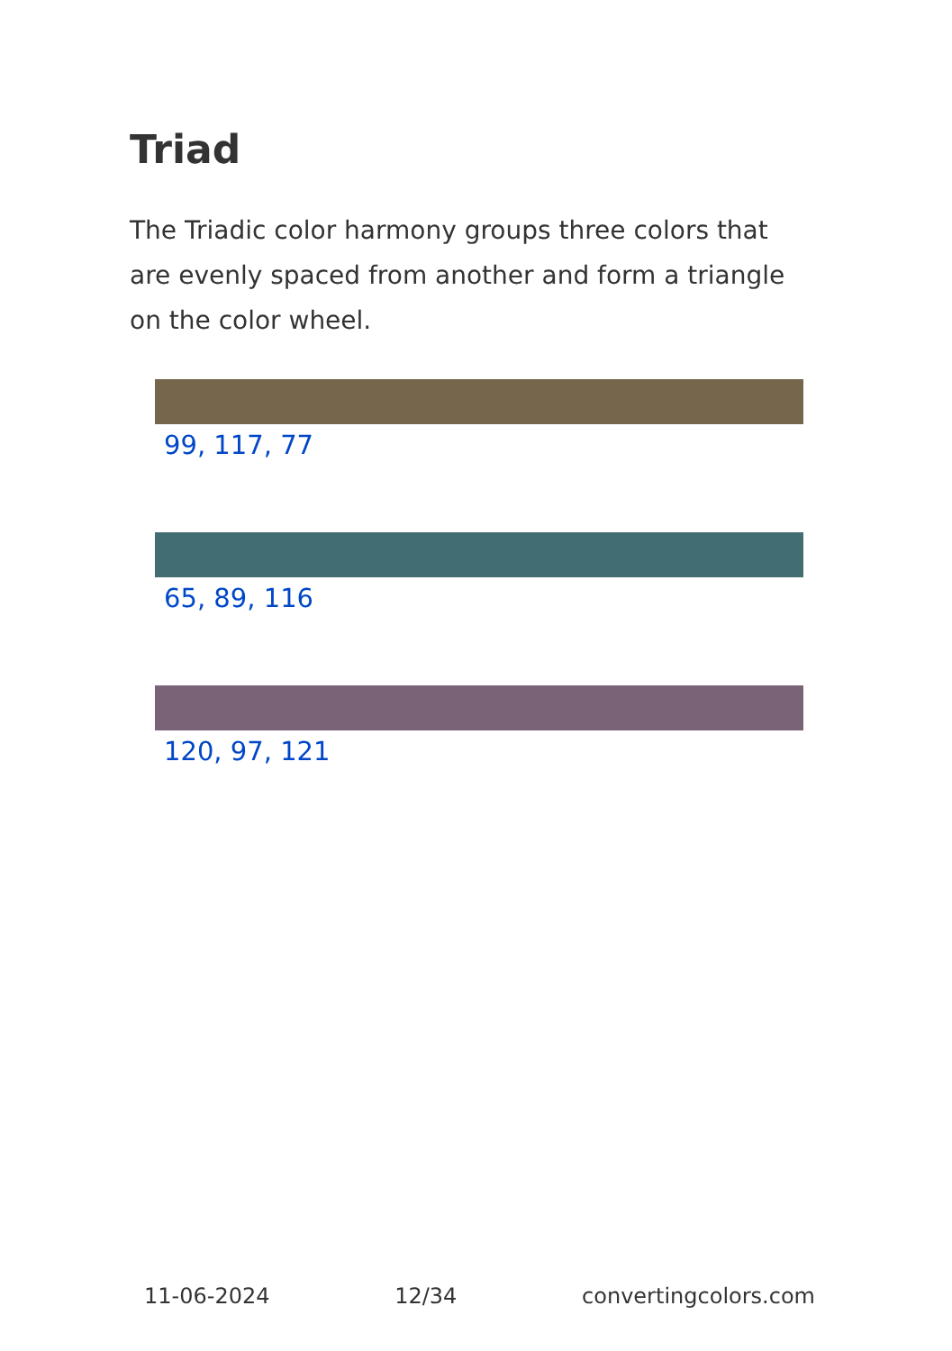Triad
The Triadic color harmony groups three colors that are evenly spaced from another and form a triangle on the color wheel.
99, 117, 77
65, 89, 116
120, 97, 121
11-06-2024 12/34 convertingcolors.com